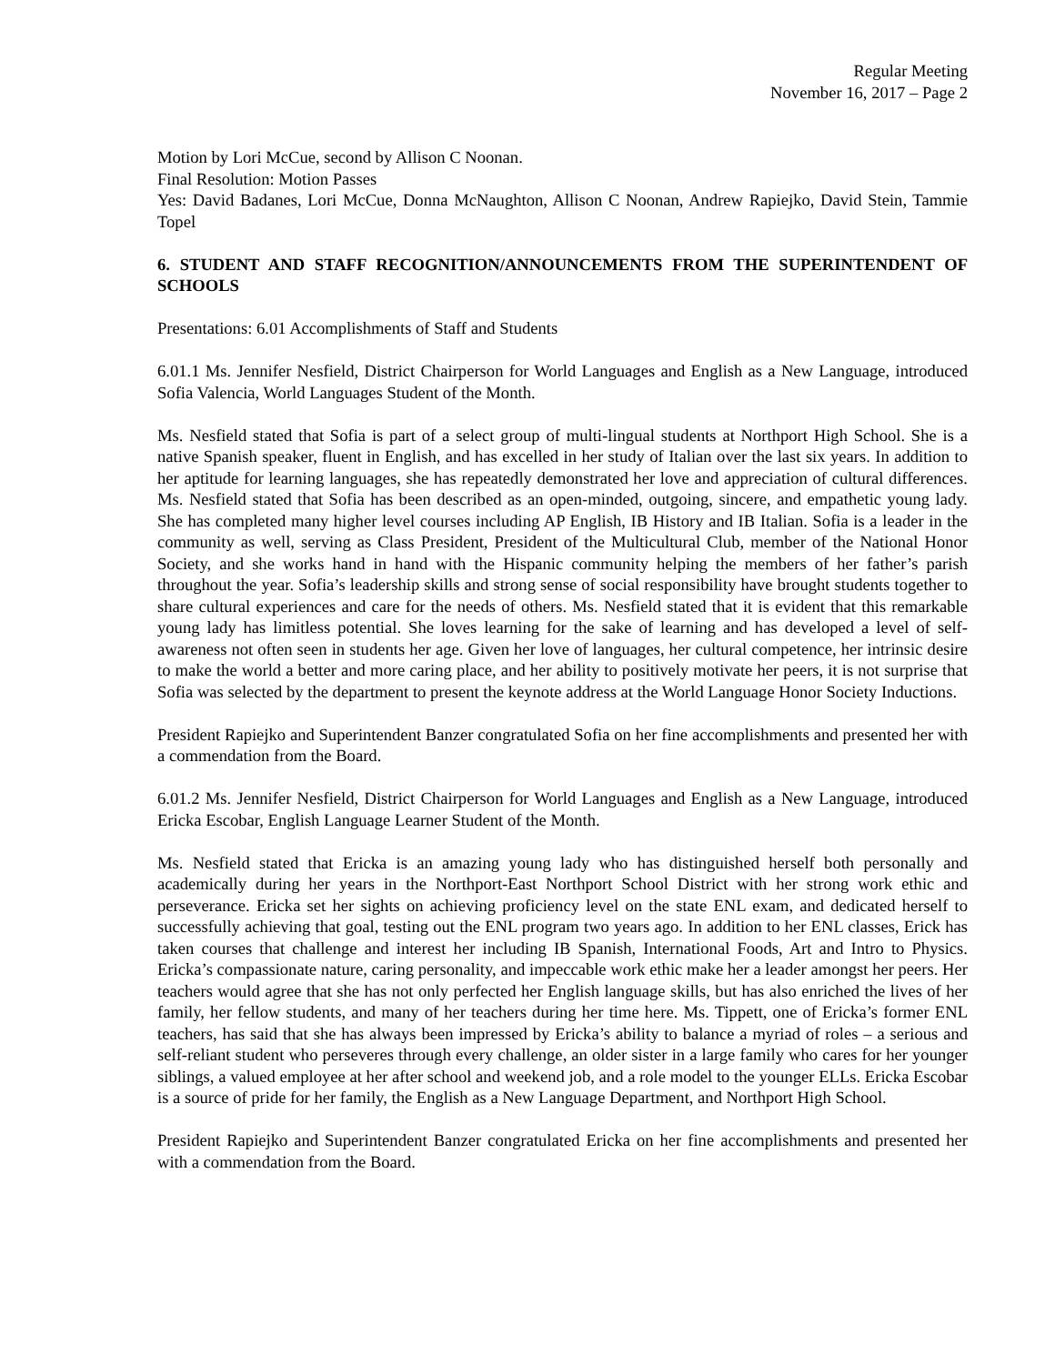Regular Meeting
November 16, 2017 – Page 2
Motion by Lori McCue, second by Allison C Noonan.
Final Resolution: Motion Passes
Yes: David Badanes, Lori McCue, Donna McNaughton, Allison C Noonan, Andrew Rapiejko, David Stein, Tammie Topel
6. STUDENT AND STAFF RECOGNITION/ANNOUNCEMENTS FROM THE SUPERINTENDENT OF SCHOOLS
Presentations: 6.01 Accomplishments of Staff and Students
6.01.1 Ms. Jennifer Nesfield, District Chairperson for World Languages and English as a New Language, introduced Sofia Valencia, World Languages Student of the Month.
Ms. Nesfield stated that Sofia is part of a select group of multi-lingual students at Northport High School. She is a native Spanish speaker, fluent in English, and has excelled in her study of Italian over the last six years. In addition to her aptitude for learning languages, she has repeatedly demonstrated her love and appreciation of cultural differences. Ms. Nesfield stated that Sofia has been described as an open-minded, outgoing, sincere, and empathetic young lady. She has completed many higher level courses including AP English, IB History and IB Italian. Sofia is a leader in the community as well, serving as Class President, President of the Multicultural Club, member of the National Honor Society, and she works hand in hand with the Hispanic community helping the members of her father’s parish throughout the year. Sofia’s leadership skills and strong sense of social responsibility have brought students together to share cultural experiences and care for the needs of others. Ms. Nesfield stated that it is evident that this remarkable young lady has limitless potential. She loves learning for the sake of learning and has developed a level of self-awareness not often seen in students her age. Given her love of languages, her cultural competence, her intrinsic desire to make the world a better and more caring place, and her ability to positively motivate her peers, it is not surprise that Sofia was selected by the department to present the keynote address at the World Language Honor Society Inductions.
President Rapiejko and Superintendent Banzer congratulated Sofia on her fine accomplishments and presented her with a commendation from the Board.
6.01.2 Ms. Jennifer Nesfield, District Chairperson for World Languages and English as a New Language, introduced Ericka Escobar, English Language Learner Student of the Month.
Ms. Nesfield stated that Ericka is an amazing young lady who has distinguished herself both personally and academically during her years in the Northport-East Northport School District with her strong work ethic and perseverance. Ericka set her sights on achieving proficiency level on the state ENL exam, and dedicated herself to successfully achieving that goal, testing out the ENL program two years ago. In addition to her ENL classes, Erick has taken courses that challenge and interest her including IB Spanish, International Foods, Art and Intro to Physics. Ericka’s compassionate nature, caring personality, and impeccable work ethic make her a leader amongst her peers. Her teachers would agree that she has not only perfected her English language skills, but has also enriched the lives of her family, her fellow students, and many of her teachers during her time here. Ms. Tippett, one of Ericka’s former ENL teachers, has said that she has always been impressed by Ericka’s ability to balance a myriad of roles – a serious and self-reliant student who perseveres through every challenge, an older sister in a large family who cares for her younger siblings, a valued employee at her after school and weekend job, and a role model to the younger ELLs. Ericka Escobar is a source of pride for her family, the English as a New Language Department, and Northport High School.
President Rapiejko and Superintendent Banzer congratulated Ericka on her fine accomplishments and presented her with a commendation from the Board.